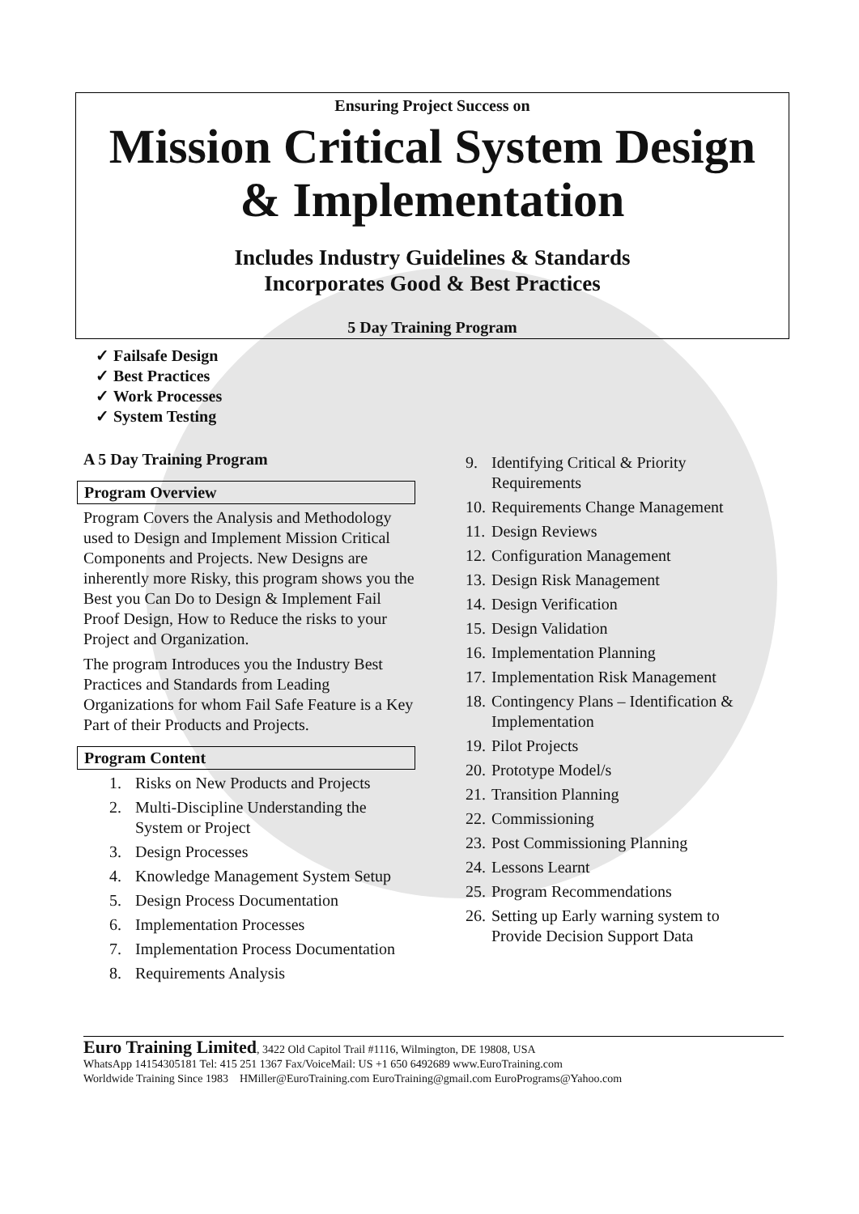Ensuring Project Success on
Mission Critical System Design
& Implementation
Includes Industry Guidelines & Standards
Incorporates Good & Best Practices
5 Day Training Program
✓ Failsafe Design
✓ Best Practices
✓ Work Processes
✓ System Testing
A 5 Day Training Program
Program Overview
Program Covers the Analysis and Methodology used to Design and Implement Mission Critical Components and Projects. New Designs are inherently more Risky, this program shows you the Best you Can Do to Design & Implement Fail Proof Design, How to Reduce the risks to your Project and Organization.
The program Introduces you the Industry Best Practices and Standards from Leading Organizations for whom Fail Safe Feature is a Key Part of their Products and Projects.
Program Content
1. Risks on New Products and Projects
2. Multi-Discipline Understanding the System or Project
3. Design Processes
4. Knowledge Management System Setup
5. Design Process Documentation
6. Implementation Processes
7. Implementation Process Documentation
8. Requirements Analysis
9. Identifying Critical & Priority Requirements
10. Requirements Change Management
11. Design Reviews
12. Configuration Management
13. Design Risk Management
14. Design Verification
15. Design Validation
16. Implementation Planning
17. Implementation Risk Management
18. Contingency Plans – Identification & Implementation
19. Pilot Projects
20. Prototype Model/s
21. Transition Planning
22. Commissioning
23. Post Commissioning Planning
24. Lessons Learnt
25. Program Recommendations
26. Setting up Early warning system to Provide Decision Support Data
Euro Training Limited, 3422 Old Capitol Trail #1116, Wilmington, DE 19808, USA
WhatsApp 14154305181 Tel: 415 251 1367 Fax/VoiceMail: US +1 650 6492689 www.EuroTraining.com
Worldwide Training Since 1983 HMiller@EuroTraining.com EuroTraining@gmail.com EuroPrograms@Yahoo.com